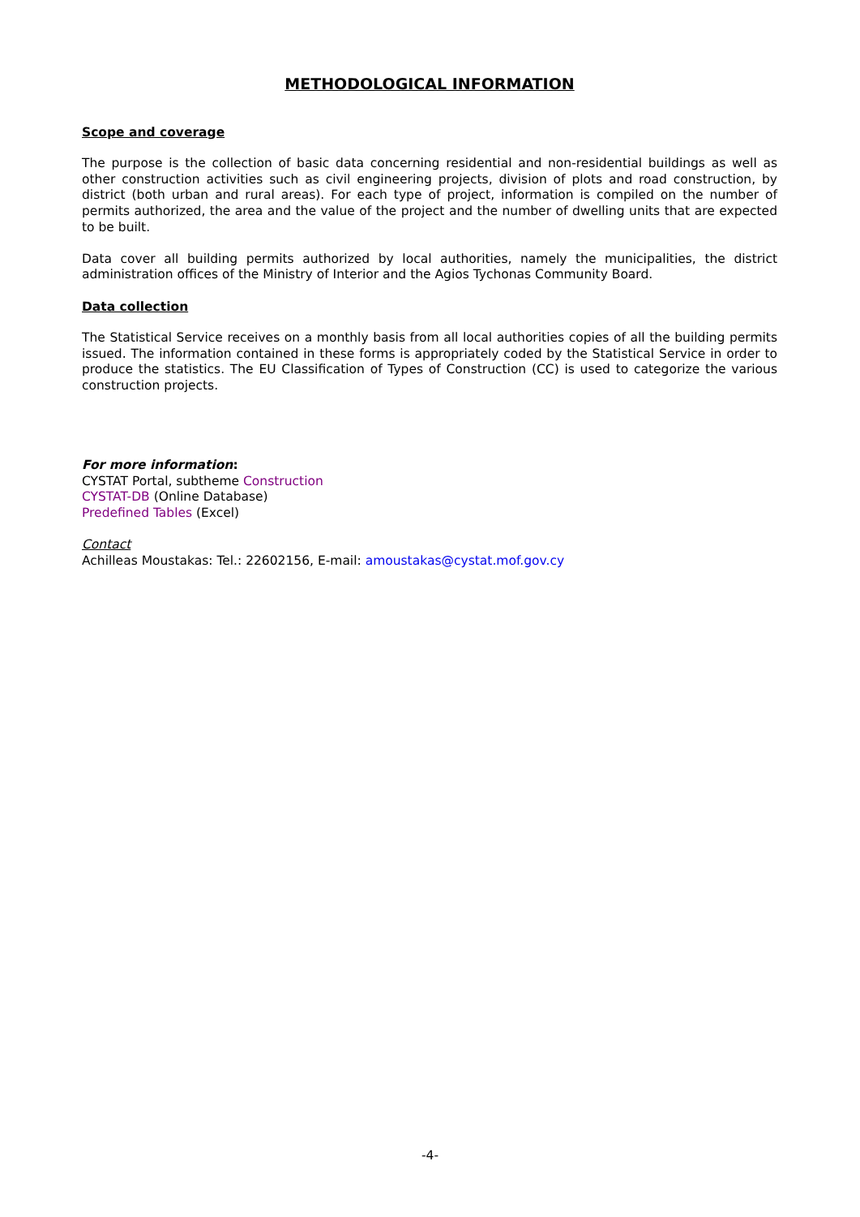METHODOLOGICAL INFORMATION
Scope and coverage
The purpose is the collection of basic data concerning residential and non-residential buildings as well as other construction activities such as civil engineering projects, division of plots and road construction, by district (both urban and rural areas). For each type of project, information is compiled on the number of permits authorized, the area and the value of the project and the number of dwelling units that are expected to be built.
Data cover all building permits authorized by local authorities, namely the municipalities, the district administration offices of the Ministry of Interior and the Agios Tychonas Community Board.
Data collection
The Statistical Service receives on a monthly basis from all local authorities copies of all the building permits issued. The information contained in these forms is appropriately coded by the Statistical Service in order to produce the statistics. The EU Classification of Types of Construction (CC) is used to categorize the various construction projects.
For more information:
CYSTAT Portal, subtheme Construction
CYSTAT-DB (Online Database)
Predefined Tables (Excel)
Contact
Achilleas Moustakas: Tel.: 22602156, E-mail: amoustakas@cystat.mof.gov.cy
-4-